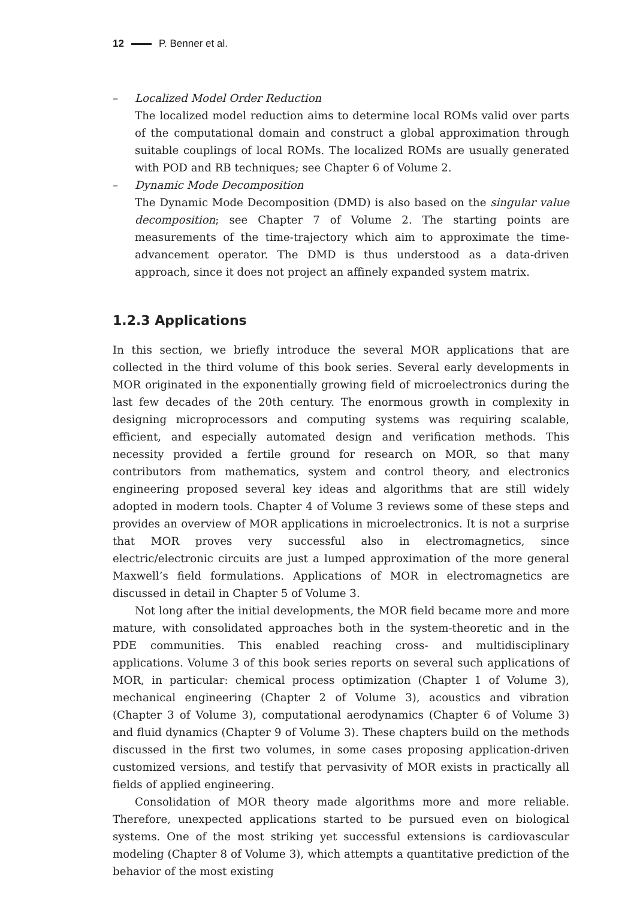12 P. Benner et al.
– Localized Model Order Reduction
The localized model reduction aims to determine local ROMs valid over parts of the computational domain and construct a global approximation through suitable couplings of local ROMs. The localized ROMs are usually generated with POD and RB techniques; see Chapter 6 of Volume 2.
– Dynamic Mode Decomposition
The Dynamic Mode Decomposition (DMD) is also based on the singular value decomposition; see Chapter 7 of Volume 2. The starting points are measurements of the time-trajectory which aim to approximate the time-advancement operator. The DMD is thus understood as a data-driven approach, since it does not project an affinely expanded system matrix.
1.2.3 Applications
In this section, we briefly introduce the several MOR applications that are collected in the third volume of this book series. Several early developments in MOR originated in the exponentially growing field of microelectronics during the last few decades of the 20th century. The enormous growth in complexity in designing microprocessors and computing systems was requiring scalable, efficient, and especially automated design and verification methods. This necessity provided a fertile ground for research on MOR, so that many contributors from mathematics, system and control theory, and electronics engineering proposed several key ideas and algorithms that are still widely adopted in modern tools. Chapter 4 of Volume 3 reviews some of these steps and provides an overview of MOR applications in microelectronics. It is not a surprise that MOR proves very successful also in electromagnetics, since electric/electronic circuits are just a lumped approximation of the more general Maxwell’s field formulations. Applications of MOR in electromagnetics are discussed in detail in Chapter 5 of Volume 3.
Not long after the initial developments, the MOR field became more and more mature, with consolidated approaches both in the system-theoretic and in the PDE communities. This enabled reaching cross- and multidisciplinary applications. Volume 3 of this book series reports on several such applications of MOR, in particular: chemical process optimization (Chapter 1 of Volume 3), mechanical engineering (Chapter 2 of Volume 3), acoustics and vibration (Chapter 3 of Volume 3), computational aerodynamics (Chapter 6 of Volume 3) and fluid dynamics (Chapter 9 of Volume 3). These chapters build on the methods discussed in the first two volumes, in some cases proposing application-driven customized versions, and testify that pervasivity of MOR exists in practically all fields of applied engineering.
Consolidation of MOR theory made algorithms more and more reliable. Therefore, unexpected applications started to be pursued even on biological systems. One of the most striking yet successful extensions is cardiovascular modeling (Chapter 8 of Volume 3), which attempts a quantitative prediction of the behavior of the most existing